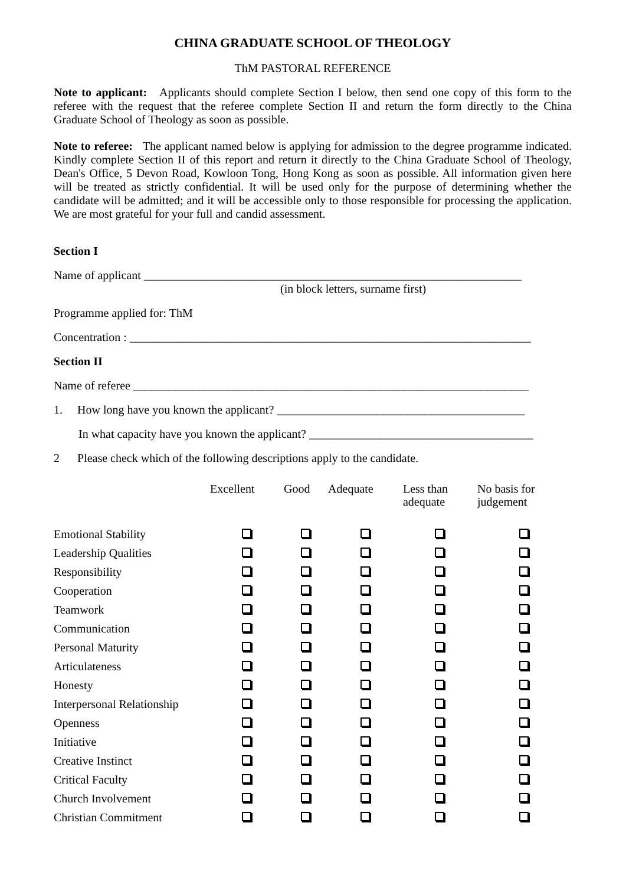CHINA GRADUATE SCHOOL OF THEOLOGY
ThM PASTORAL REFERENCE
Note to applicant: Applicants should complete Section I below, then send one copy of this form to the referee with the request that the referee complete Section II and return the form directly to the China Graduate School of Theology as soon as possible.
Note to referee: The applicant named below is applying for admission to the degree programme indicated. Kindly complete Section II of this report and return it directly to the China Graduate School of Theology, Dean's Office, 5 Devon Road, Kowloon Tong, Hong Kong as soon as possible. All information given here will be treated as strictly confidential. It will be used only for the purpose of determining whether the candidate will be admitted; and it will be accessible only to those responsible for processing the application. We are most grateful for your full and candid assessment.
Section I
Name of applicant ________________________________________________________________
(in block letters, surname first)
Programme applied for: ThM
Concentration : ____________________________________________________________________
Section II
Name of referee ___________________________________________________________________
1. How long have you known the applicant? __________________________________________
In what capacity have you known the applicant? ______________________________________
2 Please check which of the following descriptions apply to the candidate.
| | Excellent | Good | Adequate | Less than adequate | No basis for judgement |
| --- | --- | --- | --- | --- | --- |
| Emotional Stability | | | | | |
| Leadership Qualities | | | | | |
| Responsibility | | | | | |
| Cooperation | | | | | |
| Teamwork | | | | | |
| Communication | | | | | |
| Personal Maturity | | | | | |
| Articulateness | | | | | |
| Honesty | | | | | |
| Interpersonal Relationship | | | | | |
| Openness | | | | | |
| Initiative | | | | | |
| Creative Instinct | | | | | |
| Critical Faculty | | | | | |
| Church Involvement | | | | | |
| Christian Commitment | | | | | |